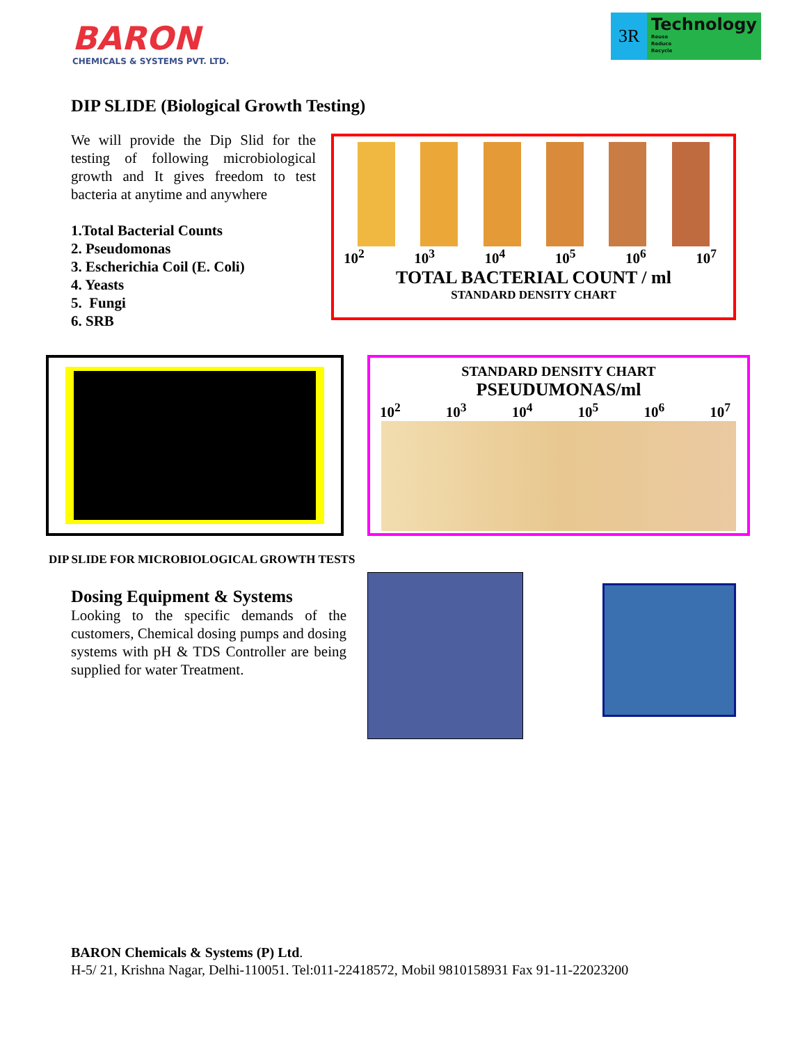BARON
CHEMICALS & SYSTEMS PVT. LTD.
3R
Technology
Reuse
Reduce
Recycle
DIP SLIDE (Biological Growth Testing)
We will provide the Dip Slid for the testing of following microbiological growth and It gives freedom to test bacteria at anytime and anywhere
1.Total Bacterial Counts
2. Pseudomonas
3. Escherichia Coil (E. Coli)
4. Yeasts
5. Fungi
6. SRB
10<sup>2</sup> 10<sup>3</sup> 10<sup>4</sup> 10<sup>5</sup> 10<sup>6</sup> 10<sup>7</sup>
TOTAL BACTERIAL COUNT / ml
STANDARD DENSITY CHART
STANDARD DENSITY CHART
PSEUDUMONAS/ml
10<sup>2</sup> 10<sup>3</sup> 10<sup>4</sup> 10<sup>5</sup> 10<sup>6</sup> 10<sup>7</sup>
DIP SLIDE FOR MICROBIOLOGICAL GROWTH TESTS
Dosing Equipment & Systems
Looking to the specific demands of the customers, Chemical dosing pumps and dosing systems with pH & TDS Controller are being supplied for water Treatment.
BARON Chemicals & Systems (P) Ltd.
H-5/ 21, Krishna Nagar, Delhi-110051. Tel:011-22418572, Mobil 9810158931 Fax 91-11-22023200